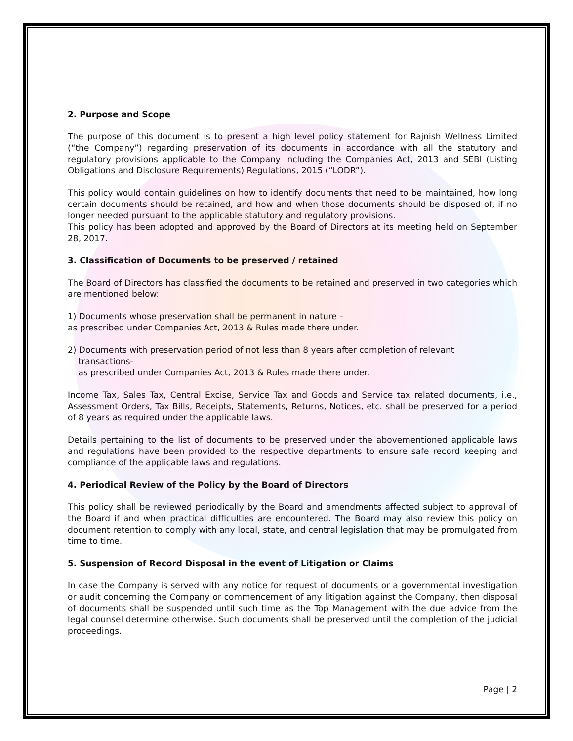2. Purpose and Scope
The purpose of this document is to present a high level policy statement for Rajnish Wellness Limited (“the Company”) regarding preservation of its documents in accordance with all the statutory and regulatory provisions applicable to the Company including the Companies Act, 2013 and SEBI (Listing Obligations and Disclosure Requirements) Regulations, 2015 (“LODR”).
This policy would contain guidelines on how to identify documents that need to be maintained, how long certain documents should be retained, and how and when those documents should be disposed of, if no longer needed pursuant to the applicable statutory and regulatory provisions.
This policy has been adopted and approved by the Board of Directors at its meeting held on September 28, 2017.
3. Classification of Documents to be preserved / retained
The Board of Directors has classified the documents to be retained and preserved in two categories which are mentioned below:
1) Documents whose preservation shall be permanent in nature –
as prescribed under Companies Act, 2013 & Rules made there under.
2) Documents with preservation period of not less than 8 years after completion of relevant
transactions-
as prescribed under Companies Act, 2013 & Rules made there under.
Income Tax, Sales Tax, Central Excise, Service Tax and Goods and Service tax related documents, i.e., Assessment Orders, Tax Bills, Receipts, Statements, Returns, Notices, etc. shall be preserved for a period of 8 years as required under the applicable laws.
Details pertaining to the list of documents to be preserved under the abovementioned applicable laws and regulations have been provided to the respective departments to ensure safe record keeping and compliance of the applicable laws and regulations.
4. Periodical Review of the Policy by the Board of Directors
This policy shall be reviewed periodically by the Board and amendments affected subject to approval of the Board if and when practical difficulties are encountered. The Board may also review this policy on document retention to comply with any local, state, and central legislation that may be promulgated from time to time.
5. Suspension of Record Disposal in the event of Litigation or Claims
In case the Company is served with any notice for request of documents or a governmental investigation or audit concerning the Company or commencement of any litigation against the Company, then disposal of documents shall be suspended until such time as the Top Management with the due advice from the legal counsel determine otherwise. Such documents shall be preserved until the completion of the judicial proceedings.
Page | 2